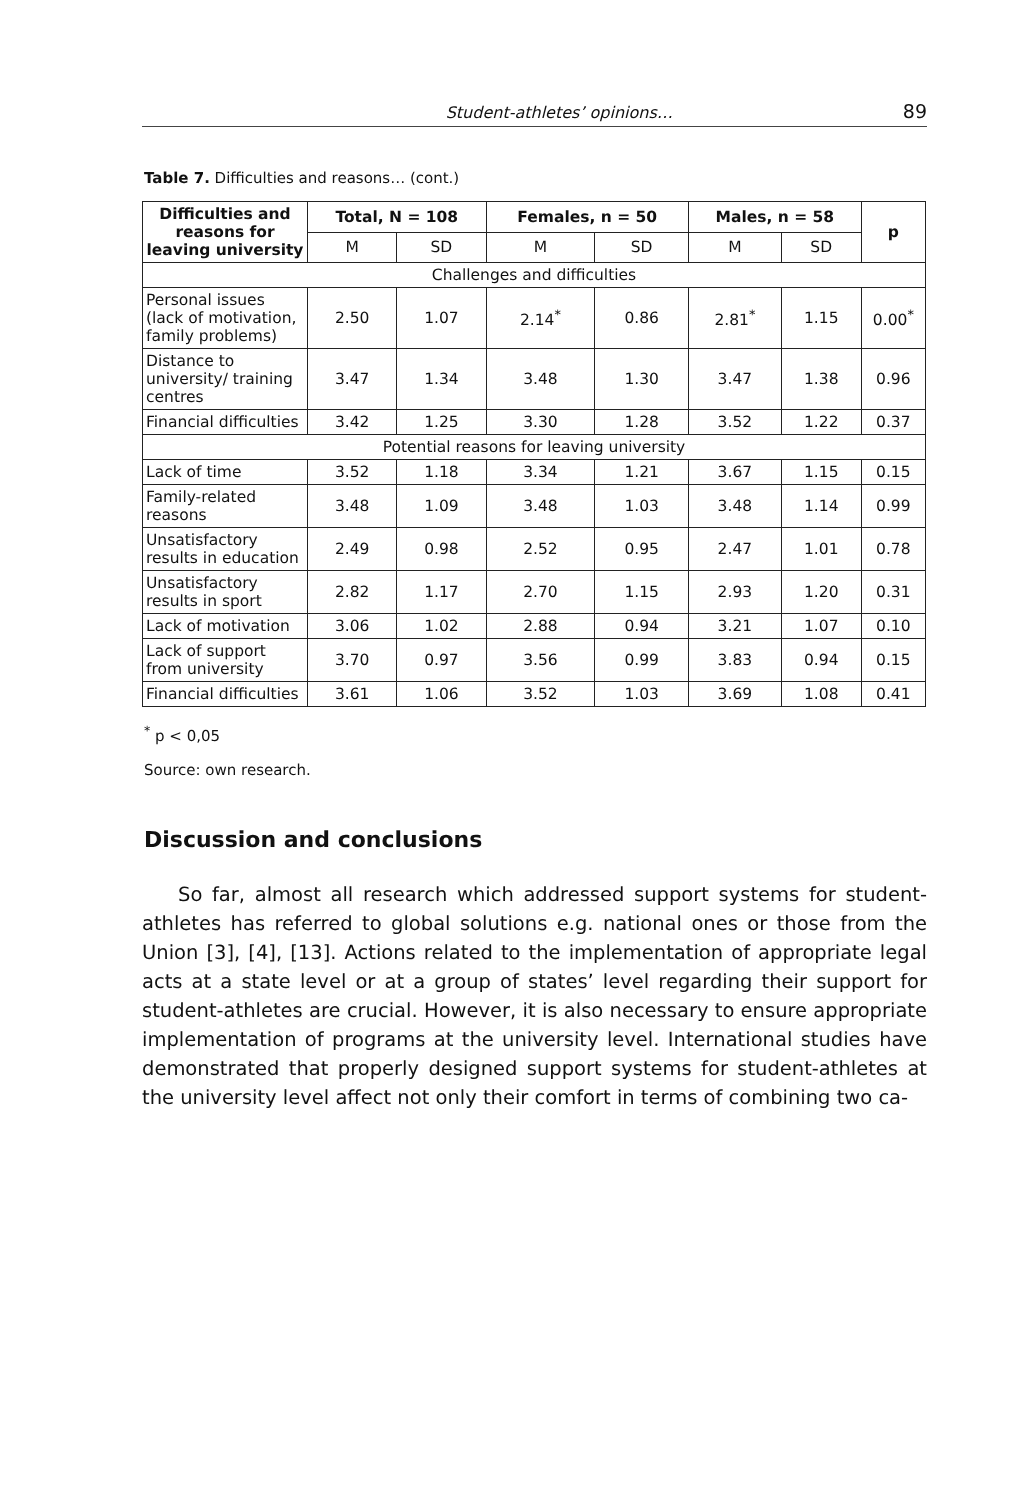Student-athletes’ opinions… 89
Table 7. Difficulties and reasons… (cont.)
| Difficulties and reasons for leaving university | Total, N = 108 | | Females, n = 50 | | Males, n = 58 | | p |
| --- | --- | --- | --- | --- | --- | --- | --- |
| | M | SD | M | SD | M | SD | |
| Challenges and difficulties | | | | | | | |
| Personal issues (lack of motivation, family problems) | 2.50 | 1.07 | 2.14<sup>*</sup> | 0.86 | 2.81<sup>*</sup> | 1.15 | 0.00<sup>*</sup> |
| Distance to university/ training centres | 3.47 | 1.34 | 3.48 | 1.30 | 3.47 | 1.38 | 0.96 |
| Financial difficulties | 3.42 | 1.25 | 3.30 | 1.28 | 3.52 | 1.22 | 0.37 |
| Potential reasons for leaving university | | | | | | | |
| Lack of time | 3.52 | 1.18 | 3.34 | 1.21 | 3.67 | 1.15 | 0.15 |
| Family-related reasons | 3.48 | 1.09 | 3.48 | 1.03 | 3.48 | 1.14 | 0.99 |
| Unsatisfactory results in education | 2.49 | 0.98 | 2.52 | 0.95 | 2.47 | 1.01 | 0.78 |
| Unsatisfactory results in sport | 2.82 | 1.17 | 2.70 | 1.15 | 2.93 | 1.20 | 0.31 |
| Lack of motivation | 3.06 | 1.02 | 2.88 | 0.94 | 3.21 | 1.07 | 0.10 |
| Lack of support from university | 3.70 | 0.97 | 3.56 | 0.99 | 3.83 | 0.94 | 0.15 |
| Financial difficulties | 3.61 | 1.06 | 3.52 | 1.03 | 3.69 | 1.08 | 0.41 |
<sup>*</sup> p < 0,05
Source: own research.
Discussion and conclusions
So far, almost all research which addressed support systems for student-athletes has referred to global solutions e.g. national ones or those from the Union [3], [4], [13]. Actions related to the implementation of appropriate legal acts at a state level or at a group of states’ level regarding their support for student-athletes are crucial. However, it is also necessary to ensure appropriate implementation of programs at the university level. International studies have demonstrated that properly designed support systems for student-athletes at the university level affect not only their comfort in terms of combining two ca-